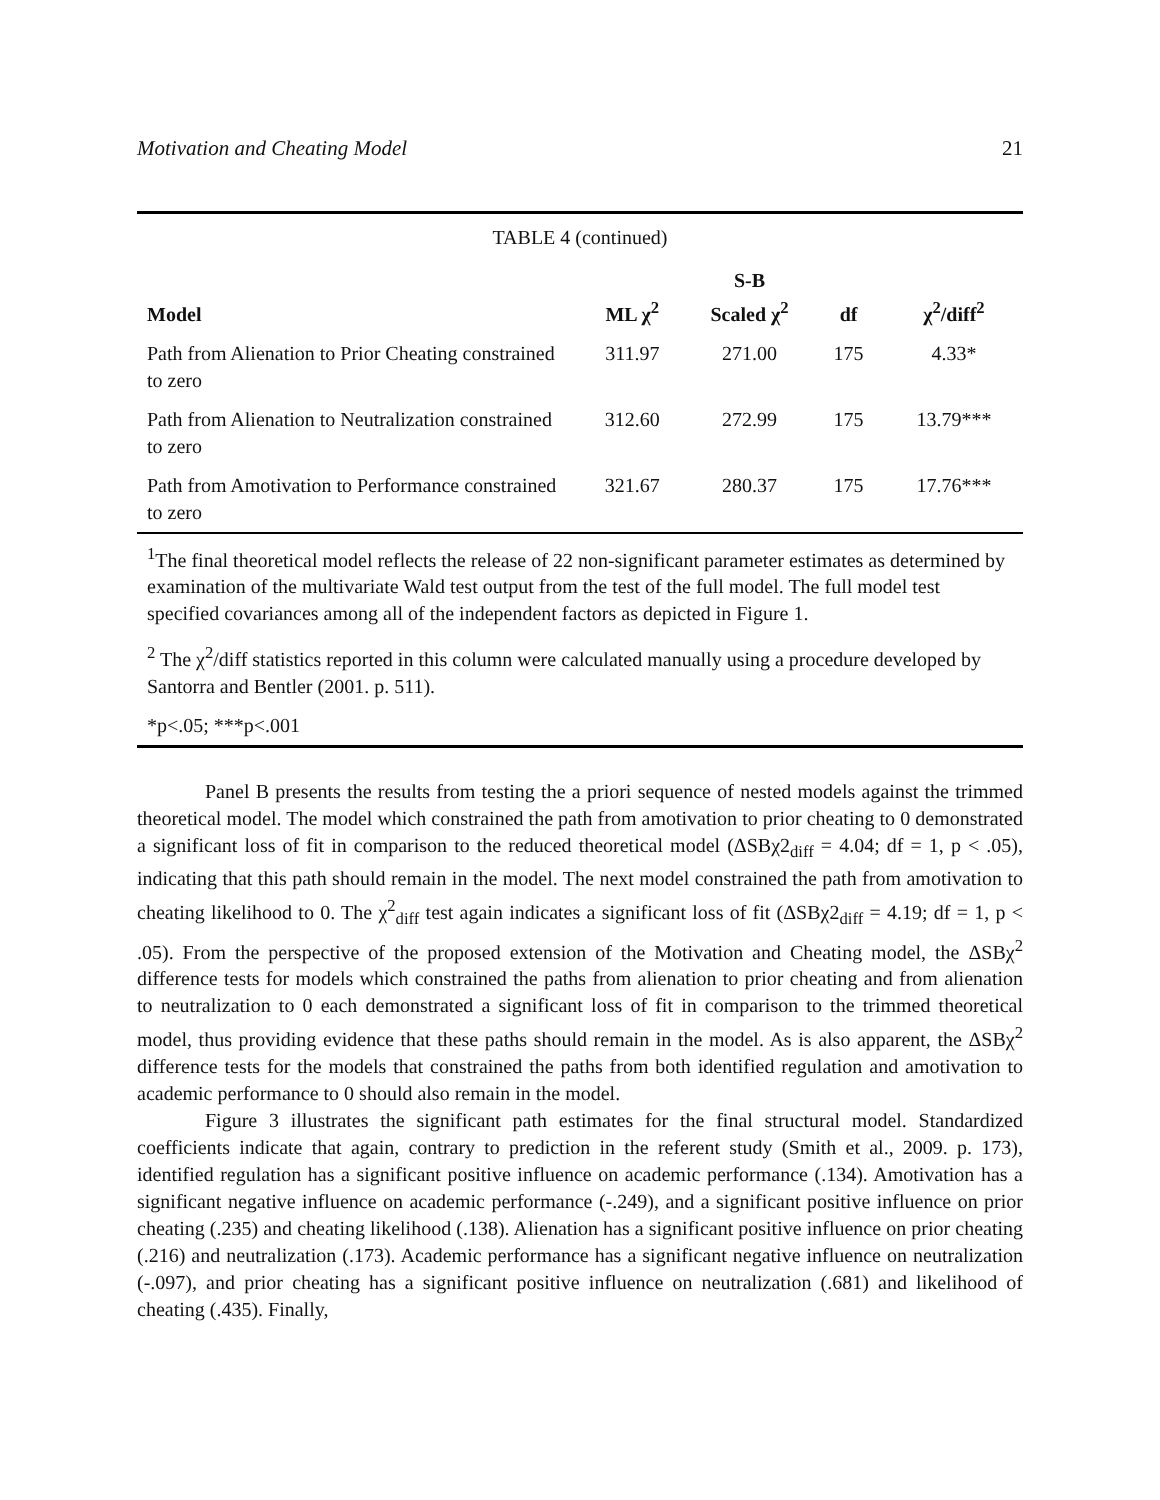Motivation and Cheating Model 21
| TABLE 4 (continued) | | | | |
| Model | ML χ<sup>2</sup> | S-B Scaled χ<sup>2</sup> | df | χ<sup>2</sup>/diff<sup>2</sup> |
| Path from Alienation to Prior Cheating constrained to zero | 311.97 | 271.00 | 175 | 4.33* |
| Path from Alienation to Neutralization constrained to zero | 312.60 | 272.99 | 175 | 13.79*** |
| Path from Amotivation to Performance constrained to zero | 321.67 | 280.37 | 175 | 17.76*** |
| <sup>1</sup> The final theoretical model reflects the release of 22 non-significant parameter estimates as determined by examination of the multivariate Wald test output from the test of the full model. The full model test specified covariances among all of the independent factors as depicted in Figure 1. | | | | |
| <sup>2</sup> The χ<sup>2</sup>/diff statistics reported in this column were calculated manually using a procedure developed by Santorra and Bentler (2001. p. 511). | | | | |
| *p<.05; ***p<.001 | | | | |
Panel B presents the results from testing the a priori sequence of nested models against the trimmed theoretical model. The model which constrained the path from amotivation to prior cheating to 0 demonstrated a significant loss of fit in comparison to the reduced theoretical model (ΔSBχ2<sub>diff</sub> = 4.04; df = 1, p < .05), indicating that this path should remain in the model. The next model constrained the path from amotivation to cheating likelihood to 0. The χ<sup>2</sup><sub>diff</sub> test again indicates a significant loss of fit (ΔSBχ2<sub>diff</sub> = 4.19; df = 1, p < .05). From the perspective of the proposed extension of the Motivation and Cheating model, the ΔSBχ<sup>2</sup> difference tests for models which constrained the paths from alienation to prior cheating and from alienation to neutralization to 0 each demonstrated a significant loss of fit in comparison to the trimmed theoretical model, thus providing evidence that these paths should remain in the model. As is also apparent, the ΔSBχ<sup>2</sup> difference tests for the models that constrained the paths from both identified regulation and amotivation to academic performance to 0 should also remain in the model.
Figure 3 illustrates the significant path estimates for the final structural model. Standardized coefficients indicate that again, contrary to prediction in the referent study (Smith et al., 2009. p. 173), identified regulation has a significant positive influence on academic performance (.134). Amotivation has a significant negative influence on academic performance (-.249), and a significant positive influence on prior cheating (.235) and cheating likelihood (.138). Alienation has a significant positive influence on prior cheating (.216) and neutralization (.173). Academic performance has a significant negative influence on neutralization (-.097), and prior cheating has a significant positive influence on neutralization (.681) and likelihood of cheating (.435). Finally,